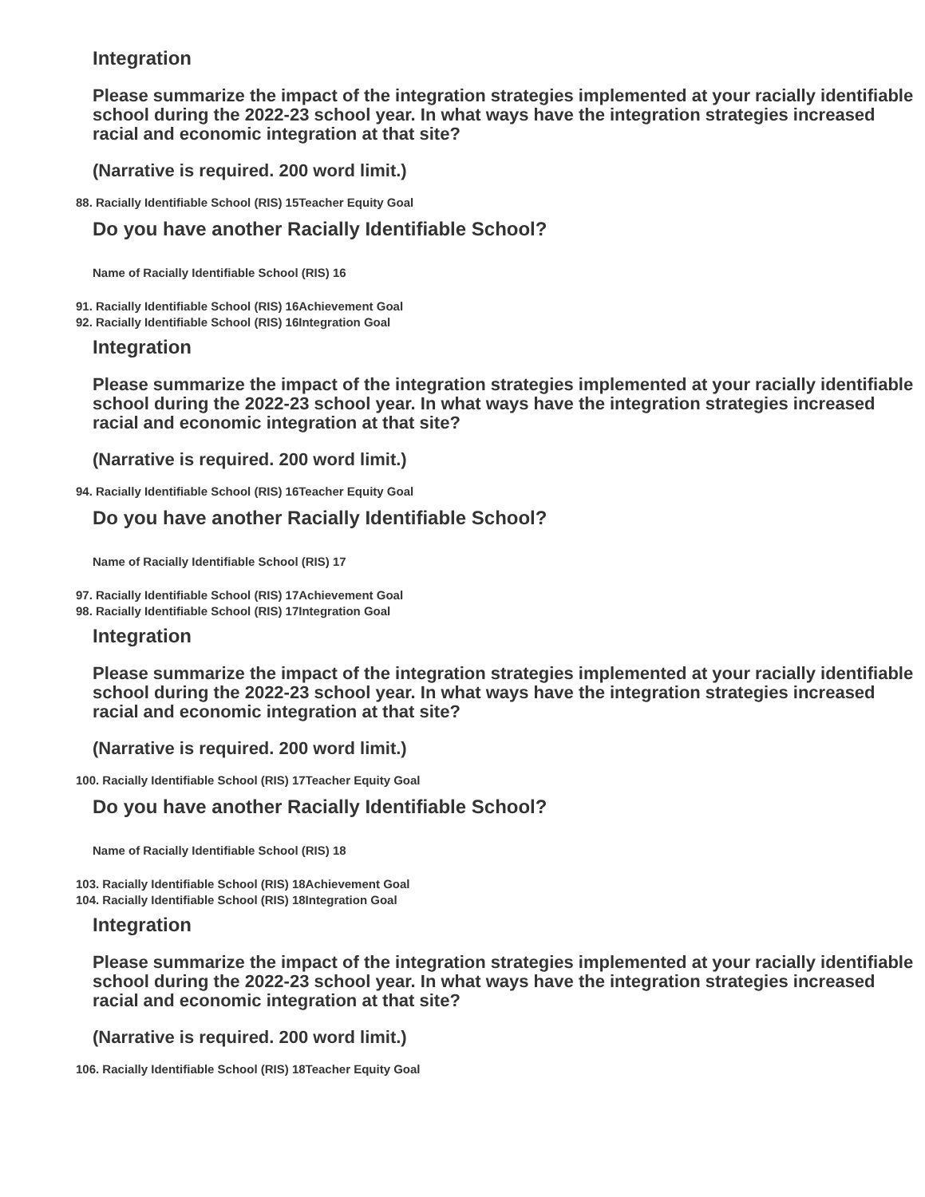Integration
Please summarize the impact of the integration strategies implemented at your racially identifiable school during the 2022-23 school year. In what ways have the integration strategies increased racial and economic integration at that site?
(Narrative is required. 200 word limit.)
88. Racially Identifiable School (RIS) 15Teacher Equity Goal
Do you have another Racially Identifiable School?
Name of Racially Identifiable School (RIS) 16
91. Racially Identifiable School (RIS) 16Achievement Goal
92. Racially Identifiable School (RIS) 16Integration Goal
Integration
Please summarize the impact of the integration strategies implemented at your racially identifiable school during the 2022-23 school year. In what ways have the integration strategies increased racial and economic integration at that site?
(Narrative is required. 200 word limit.)
94. Racially Identifiable School (RIS) 16Teacher Equity Goal
Do you have another Racially Identifiable School?
Name of Racially Identifiable School (RIS) 17
97. Racially Identifiable School (RIS) 17Achievement Goal
98. Racially Identifiable School (RIS) 17Integration Goal
Integration
Please summarize the impact of the integration strategies implemented at your racially identifiable school during the 2022-23 school year. In what ways have the integration strategies increased racial and economic integration at that site?
(Narrative is required. 200 word limit.)
100. Racially Identifiable School (RIS) 17Teacher Equity Goal
Do you have another Racially Identifiable School?
Name of Racially Identifiable School (RIS) 18
103. Racially Identifiable School (RIS) 18Achievement Goal
104. Racially Identifiable School (RIS) 18Integration Goal
Integration
Please summarize the impact of the integration strategies implemented at your racially identifiable school during the 2022-23 school year. In what ways have the integration strategies increased racial and economic integration at that site?
(Narrative is required. 200 word limit.)
106. Racially Identifiable School (RIS) 18Teacher Equity Goal